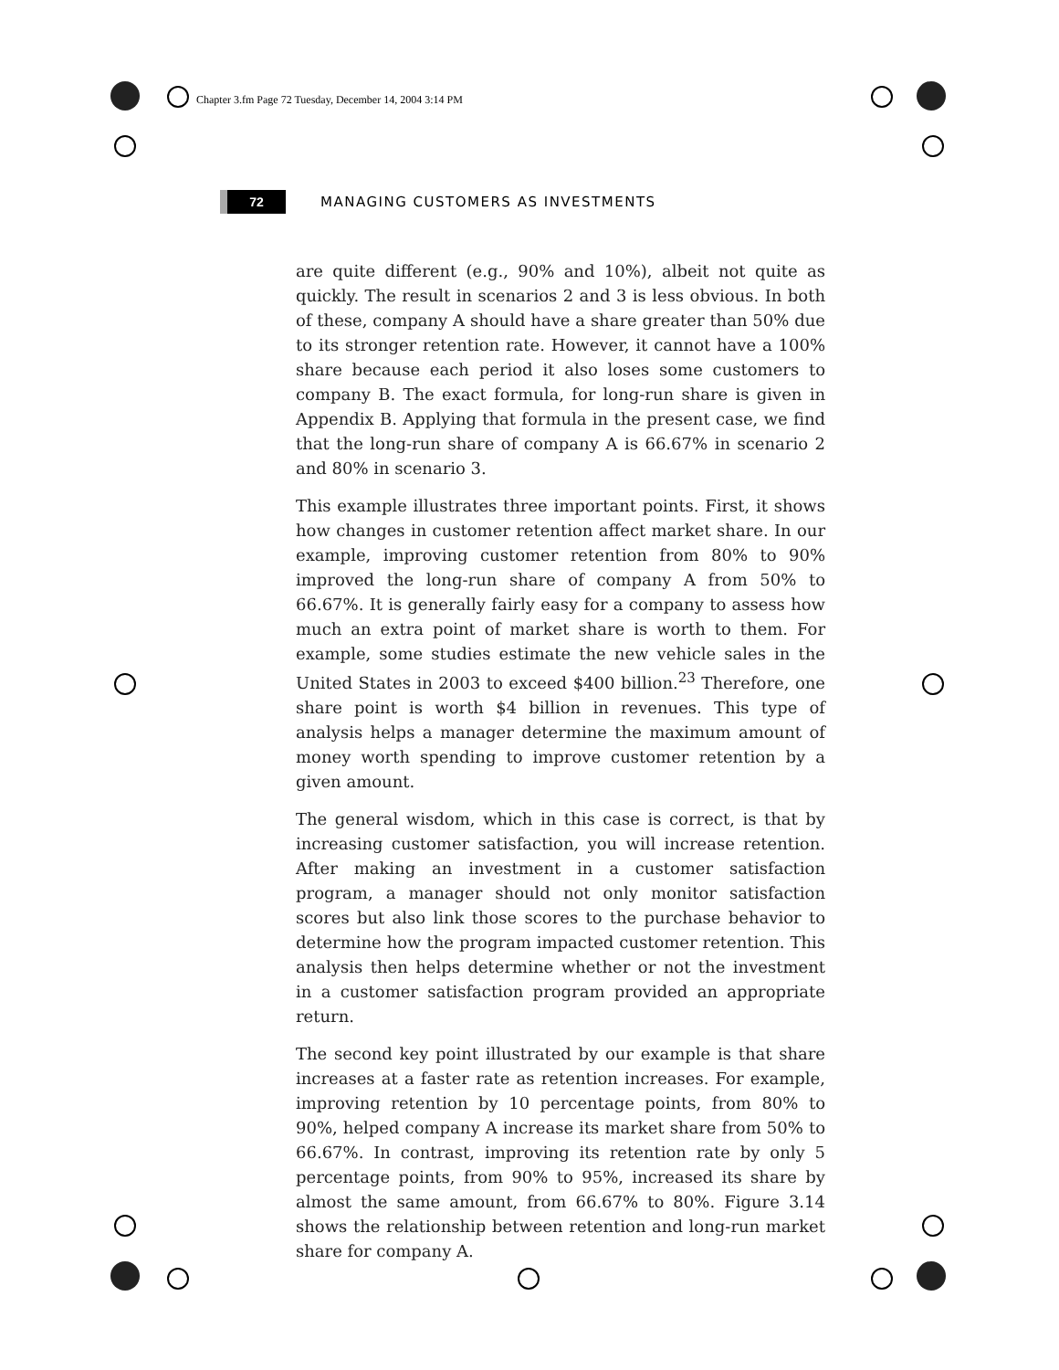Chapter 3.fm Page 72 Tuesday, December 14, 2004 3:14 PM
72
MANAGING CUSTOMERS AS INVESTMENTS
are quite different (e.g., 90% and 10%), albeit not quite as quickly. The result in scenarios 2 and 3 is less obvious. In both of these, company A should have a share greater than 50% due to its stronger retention rate. However, it cannot have a 100% share because each period it also loses some customers to company B. The exact formula, for long-run share is given in Appendix B. Applying that formula in the present case, we find that the long-run share of company A is 66.67% in scenario 2 and 80% in scenario 3.
This example illustrates three important points. First, it shows how changes in customer retention affect market share. In our example, improving customer retention from 80% to 90% improved the long-run share of company A from 50% to 66.67%. It is generally fairly easy for a company to assess how much an extra point of market share is worth to them. For example, some studies estimate the new vehicle sales in the United States in 2003 to exceed $400 billion.<sup>23</sup> Therefore, one share point is worth $4 billion in revenues. This type of analysis helps a manager determine the maximum amount of money worth spending to improve customer retention by a given amount.
The general wisdom, which in this case is correct, is that by increasing customer satisfaction, you will increase retention. After making an investment in a customer satisfaction program, a manager should not only monitor satisfaction scores but also link those scores to the purchase behavior to determine how the program impacted customer retention. This analysis then helps determine whether or not the investment in a customer satisfaction program provided an appropriate return.
The second key point illustrated by our example is that share increases at a faster rate as retention increases. For example, improving retention by 10 percentage points, from 80% to 90%, helped company A increase its market share from 50% to 66.67%. In contrast, improving its retention rate by only 5 percentage points, from 90% to 95%, increased its share by almost the same amount, from 66.67% to 80%. Figure 3.14 shows the relationship between retention and long-run market share for company A.